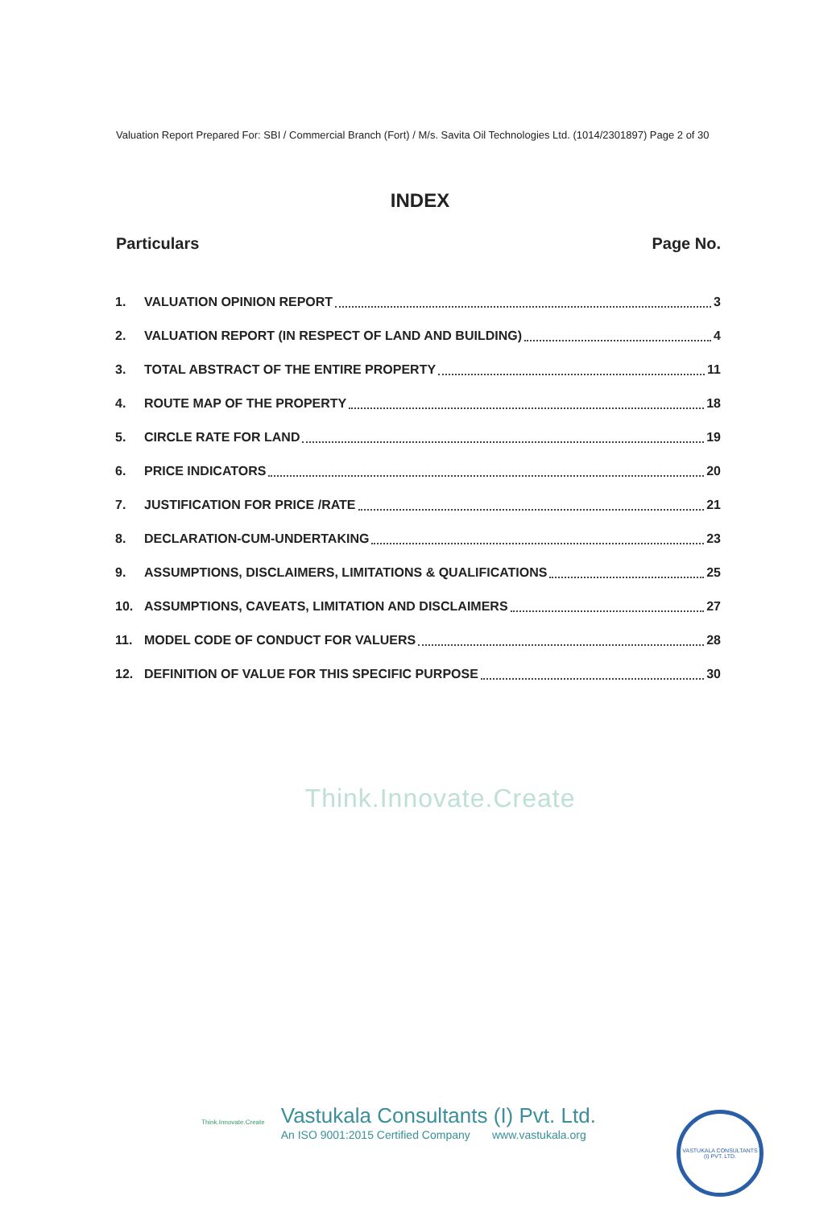Valuation Report Prepared For: SBI / Commercial Branch (Fort) / M/s. Savita Oil Technologies Ltd. (1014/2301897) Page 2 of 30
INDEX
Particulars Page No.
1. VALUATION OPINION REPORT 3
2. VALUATION REPORT (IN RESPECT OF LAND AND BUILDING) 4
3. TOTAL ABSTRACT OF THE ENTIRE PROPERTY 11
4. ROUTE MAP OF THE PROPERTY 18
5. CIRCLE RATE FOR LAND 19
6. PRICE INDICATORS 20
7. JUSTIFICATION FOR PRICE /RATE 21
8. DECLARATION-CUM-UNDERTAKING 23
9. ASSUMPTIONS, DISCLAIMERS, LIMITATIONS & QUALIFICATIONS 25
10. ASSUMPTIONS, CAVEATS, LIMITATION AND DISCLAIMERS 27
11. MODEL CODE OF CONDUCT FOR VALUERS 28
12. DEFINITION OF VALUE FOR THIS SPECIFIC PURPOSE 30
Think.Innovate.Create
Think.Innovate.Create
Vastukala Consultants (I) Pvt. Ltd.
An ISO 9001:2015 Certified Company www.vastukala.org
VASTUKALA CONSULTANTS (I) PVT. LTD.